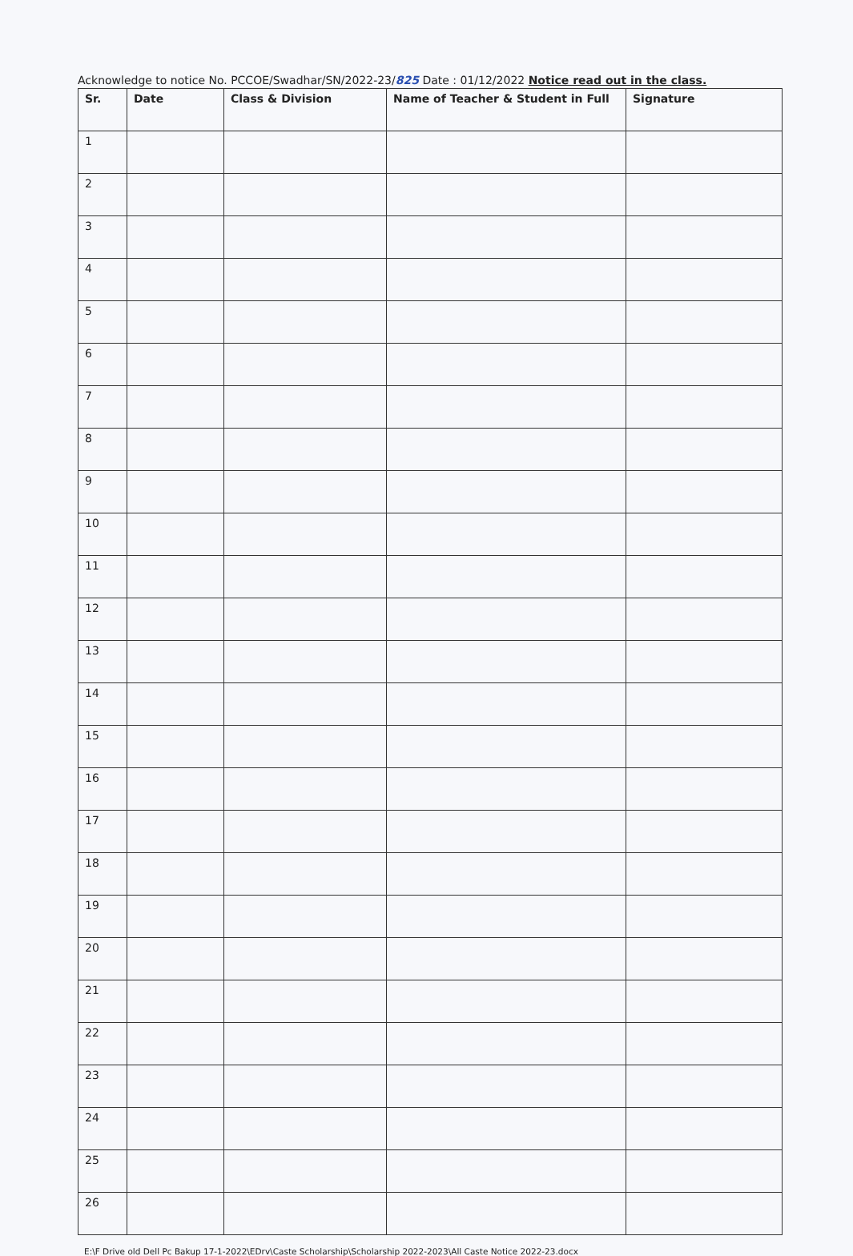Acknowledge to notice No. PCCOE/Swadhar/SN/2022-23/825 Date : 01/12/2022 Notice read out in the class.
| Sr. | Date | Class & Division | Name of Teacher & Student in Full | Signature |
| --- | --- | --- | --- | --- |
| 1 | | | | |
| 2 | | | | |
| 3 | | | | |
| 4 | | | | |
| 5 | | | | |
| 6 | | | | |
| 7 | | | | |
| 8 | | | | |
| 9 | | | | |
| 10 | | | | |
| 11 | | | | |
| 12 | | | | |
| 13 | | | | |
| 14 | | | | |
| 15 | | | | |
| 16 | | | | |
| 17 | | | | |
| 18 | | | | |
| 19 | | | | |
| 20 | | | | |
| 21 | | | | |
| 22 | | | | |
| 23 | | | | |
| 24 | | | | |
| 25 | | | | |
| 26 | | | | |
E:\F Drive old Dell Pc Bakup 17-1-2022\EDrv\Caste Scholarship\Scholarship 2022-2023\All Caste Notice 2022-23.docx